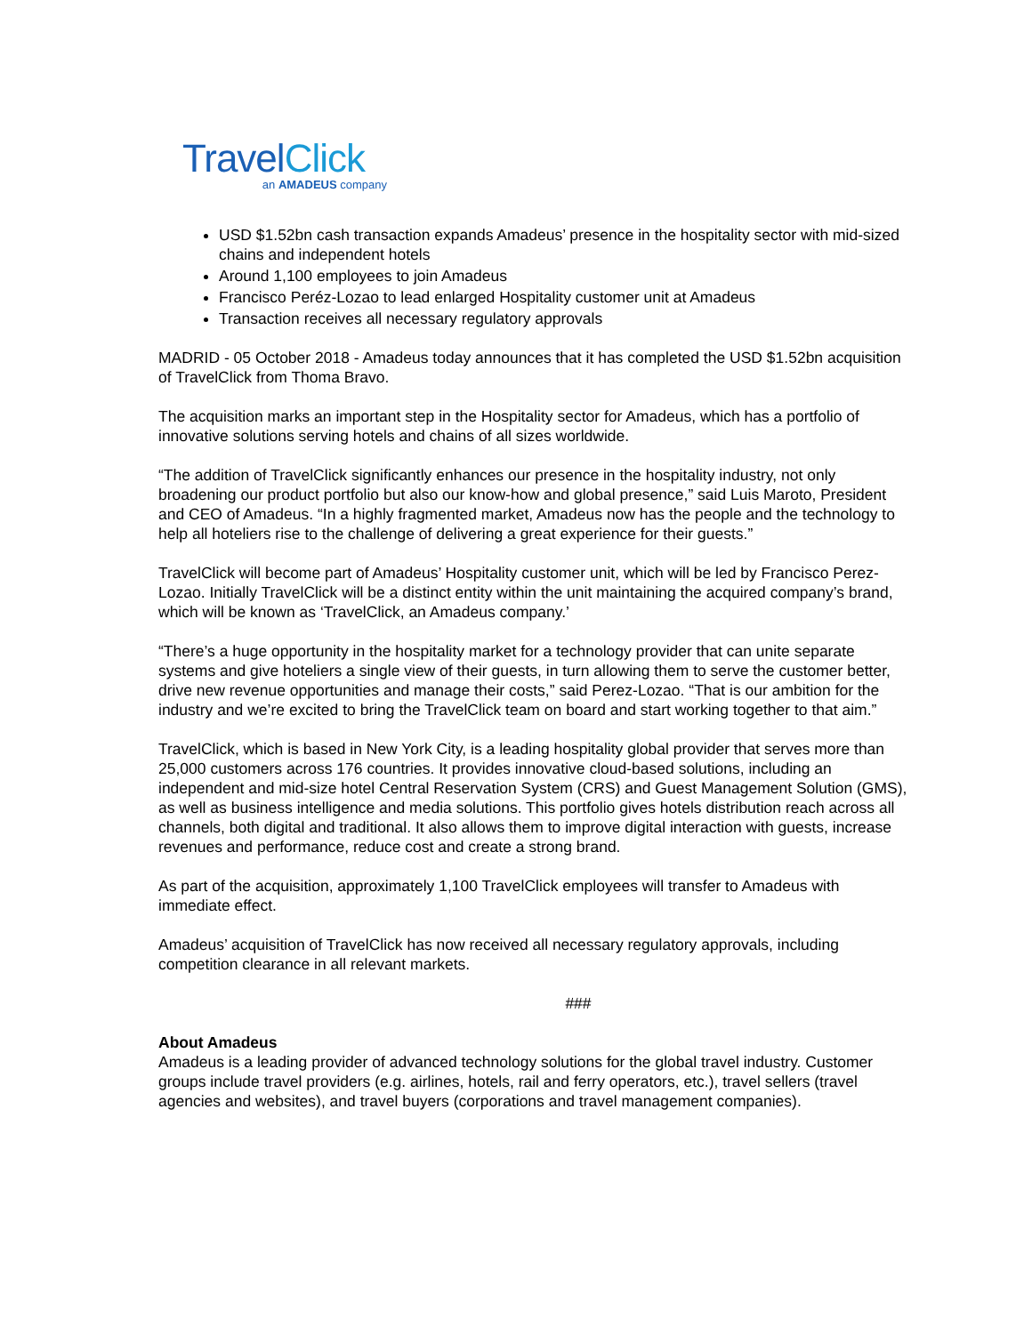TravelClick
an AMADEUS company
USD $1.52bn cash transaction expands Amadeus’ presence in the hospitality sector with mid-sized chains and independent hotels
Around 1,100 employees to join Amadeus
Francisco Peréz-Lozao to lead enlarged Hospitality customer unit at Amadeus
Transaction receives all necessary regulatory approvals
MADRID - 05 October 2018 - Amadeus today announces that it has completed the USD $1.52bn acquisition of TravelClick from Thoma Bravo.
The acquisition marks an important step in the Hospitality sector for Amadeus, which has a portfolio of innovative solutions serving hotels and chains of all sizes worldwide.
“The addition of TravelClick significantly enhances our presence in the hospitality industry, not only broadening our product portfolio but also our know-how and global presence,” said Luis Maroto, President and CEO of Amadeus. “In a highly fragmented market, Amadeus now has the people and the technology to help all hoteliers rise to the challenge of delivering a great experience for their guests.”
TravelClick will become part of Amadeus’ Hospitality customer unit, which will be led by Francisco Perez-Lozao. Initially TravelClick will be a distinct entity within the unit maintaining the acquired company’s brand, which will be known as ‘TravelClick, an Amadeus company.’
“There’s a huge opportunity in the hospitality market for a technology provider that can unite separate systems and give hoteliers a single view of their guests, in turn allowing them to serve the customer better, drive new revenue opportunities and manage their costs,” said Perez-Lozao. “That is our ambition for the industry and we’re excited to bring the TravelClick team on board and start working together to that aim.”
TravelClick, which is based in New York City, is a leading hospitality global provider that serves more than 25,000 customers across 176 countries. It provides innovative cloud-based solutions, including an independent and mid-size hotel Central Reservation System (CRS) and Guest Management Solution (GMS), as well as business intelligence and media solutions. This portfolio gives hotels distribution reach across all channels, both digital and traditional. It also allows them to improve digital interaction with guests, increase revenues and performance, reduce cost and create a strong brand.
As part of the acquisition, approximately 1,100 TravelClick employees will transfer to Amadeus with immediate effect.
Amadeus’ acquisition of TravelClick has now received all necessary regulatory approvals, including competition clearance in all relevant markets.
###
About Amadeus
Amadeus is a leading provider of advanced technology solutions for the global travel industry. Customer groups include travel providers (e.g. airlines, hotels, rail and ferry operators, etc.), travel sellers (travel agencies and websites), and travel buyers (corporations and travel management companies).